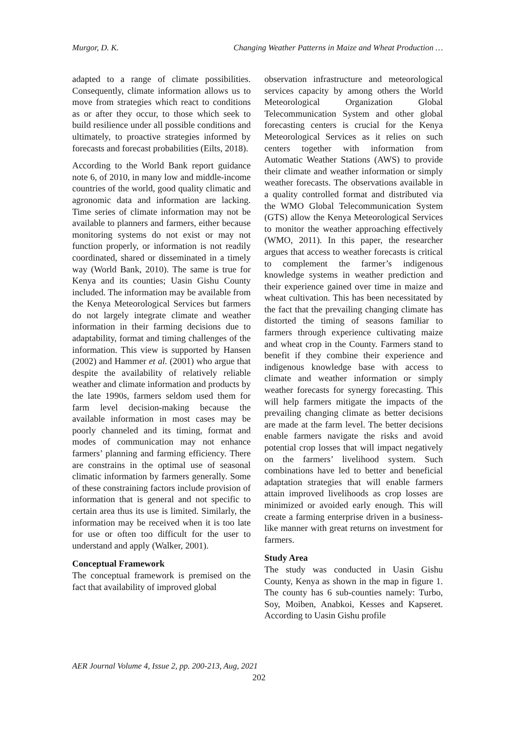Murgor, D. K. Changing Weather Patterns in Maize and Wheat Production …
adapted to a range of climate possibilities. Consequently, climate information allows us to move from strategies which react to conditions as or after they occur, to those which seek to build resilience under all possible conditions and ultimately, to proactive strategies informed by forecasts and forecast probabilities (Eilts, 2018).
According to the World Bank report guidance note 6, of 2010, in many low and middle-income countries of the world, good quality climatic and agronomic data and information are lacking. Time series of climate information may not be available to planners and farmers, either because monitoring systems do not exist or may not function properly, or information is not readily coordinated, shared or disseminated in a timely way (World Bank, 2010). The same is true for Kenya and its counties; Uasin Gishu County included. The information may be available from the Kenya Meteorological Services but farmers do not largely integrate climate and weather information in their farming decisions due to adaptability, format and timing challenges of the information. This view is supported by Hansen (2002) and Hammer et al. (2001) who argue that despite the availability of relatively reliable weather and climate information and products by the late 1990s, farmers seldom used them for farm level decision-making because the available information in most cases may be poorly channeled and its timing, format and modes of communication may not enhance farmers’ planning and farming efficiency. There are constrains in the optimal use of seasonal climatic information by farmers generally. Some of these constraining factors include provision of information that is general and not specific to certain area thus its use is limited. Similarly, the information may be received when it is too late for use or often too difficult for the user to understand and apply (Walker, 2001).
Conceptual Framework
The conceptual framework is premised on the fact that availability of improved global
observation infrastructure and meteorological services capacity by among others the World Meteorological Organization Global Telecommunication System and other global forecasting centers is crucial for the Kenya Meteorological Services as it relies on such centers together with information from Automatic Weather Stations (AWS) to provide their climate and weather information or simply weather forecasts. The observations available in a quality controlled format and distributed via the WMO Global Telecommunication System (GTS) allow the Kenya Meteorological Services to monitor the weather approaching effectively (WMO, 2011). In this paper, the researcher argues that access to weather forecasts is critical to complement the farmer’s indigenous knowledge systems in weather prediction and their experience gained over time in maize and wheat cultivation. This has been necessitated by the fact that the prevailing changing climate has distorted the timing of seasons familiar to farmers through experience cultivating maize and wheat crop in the County. Farmers stand to benefit if they combine their experience and indigenous knowledge base with access to climate and weather information or simply weather forecasts for synergy forecasting. This will help farmers mitigate the impacts of the prevailing changing climate as better decisions are made at the farm level. The better decisions enable farmers navigate the risks and avoid potential crop losses that will impact negatively on the farmers’ livelihood system. Such combinations have led to better and beneficial adaptation strategies that will enable farmers attain improved livelihoods as crop losses are minimized or avoided early enough. This will create a farming enterprise driven in a business-like manner with great returns on investment for farmers.
Study Area
The study was conducted in Uasin Gishu County, Kenya as shown in the map in figure 1. The county has 6 sub-counties namely: Turbo, Soy, Moiben, Anabkoi, Kesses and Kapseret. According to Uasin Gishu profile
AER Journal Volume 4, Issue 2, pp. 200-213, Aug, 2021
202